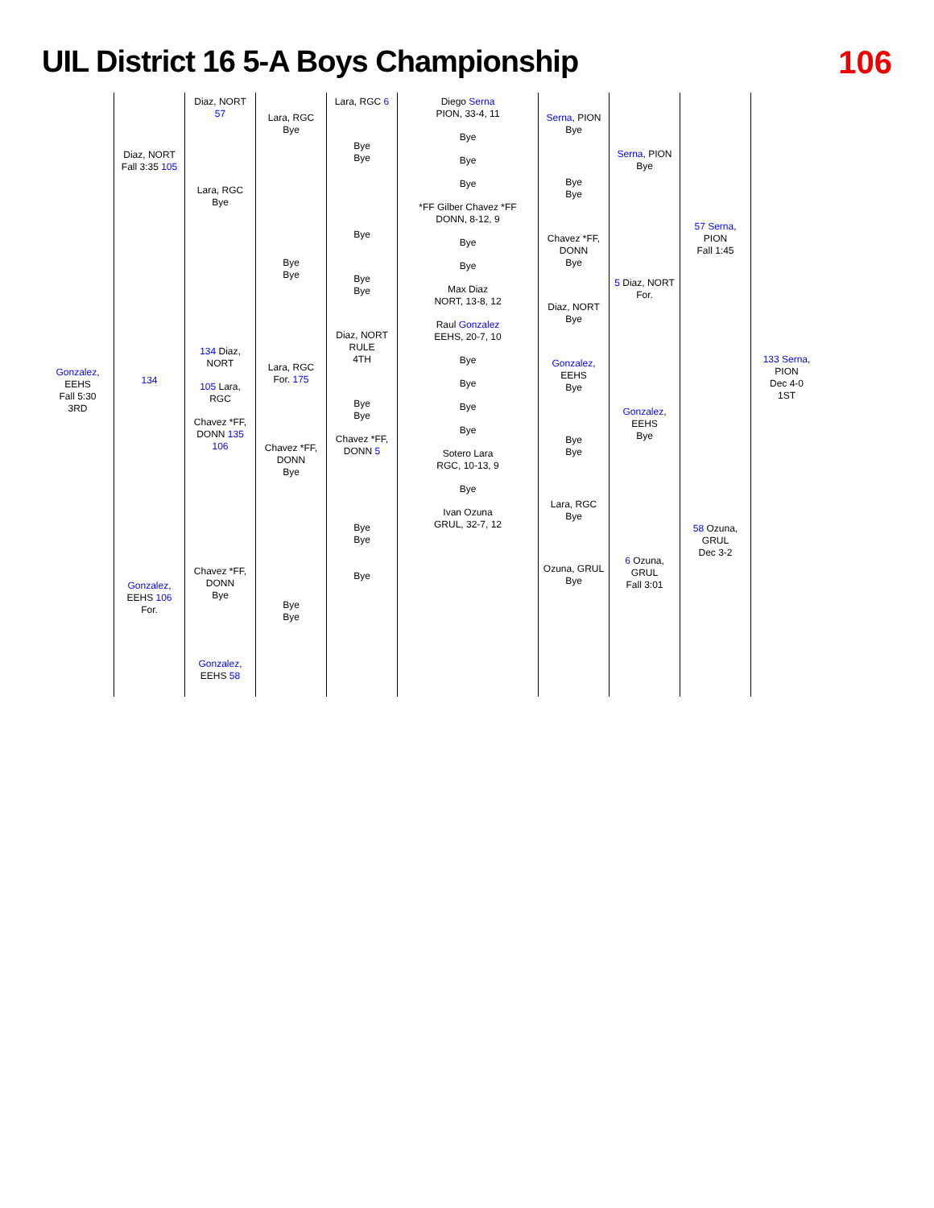UIL District 16 5-A Boys Championship
106
Gonzalez, EEHS
Fall 5:30
3RD
Diaz, NORT
Fall 3:35 105
134
Gonzalez, EEHS 106
For.
Diaz, NORT 57
Lara, RGC
Bye
134 Diaz, NORT
105 Lara, RGC
Chavez *FF, DONN 135 106
Chavez *FF, DONN
Bye
Gonzalez, EEHS 58
Lara, RGC
Bye
Bye
Bye
Lara, RGC
For. 175
Chavez *FF, DONN
Bye
Bye
Bye
Lara, RGC 6
Bye
Bye
Bye
Bye
Bye
Diaz, NORT
RULE
4TH
Bye
Bye
Chavez *FF, DONN 5
Bye
Bye
Bye
Diego Serna
PION, 33-4, 11
Bye
Bye
Bye
*FF Gilber Chavez *FF
DONN, 8-12, 9
Bye
Bye
Max Diaz
NORT, 13-8, 12
Raul Gonzalez
EEHS, 20-7, 10
Bye
Bye
Bye
Bye
Sotero Lara
RGC, 10-13, 9
Bye
Ivan Ozuna
GRUL, 32-7, 12
Serna, PION
Bye
Bye
Bye
Chavez *FF, DONN
Bye
Diaz, NORT
Bye
Gonzalez, EEHS
Bye
Bye
Bye
Lara, RGC
Bye
Ozuna, GRUL
Bye
Serna, PION
Bye
5 Diaz, NORT
For.
Gonzalez, EEHS
Bye
6 Ozuna, GRUL
Fall 3:01
57 Serna, PION
Fall 1:45
58 Ozuna, GRUL
Dec 3-2
133 Serna, PION
Dec 4-0
1ST